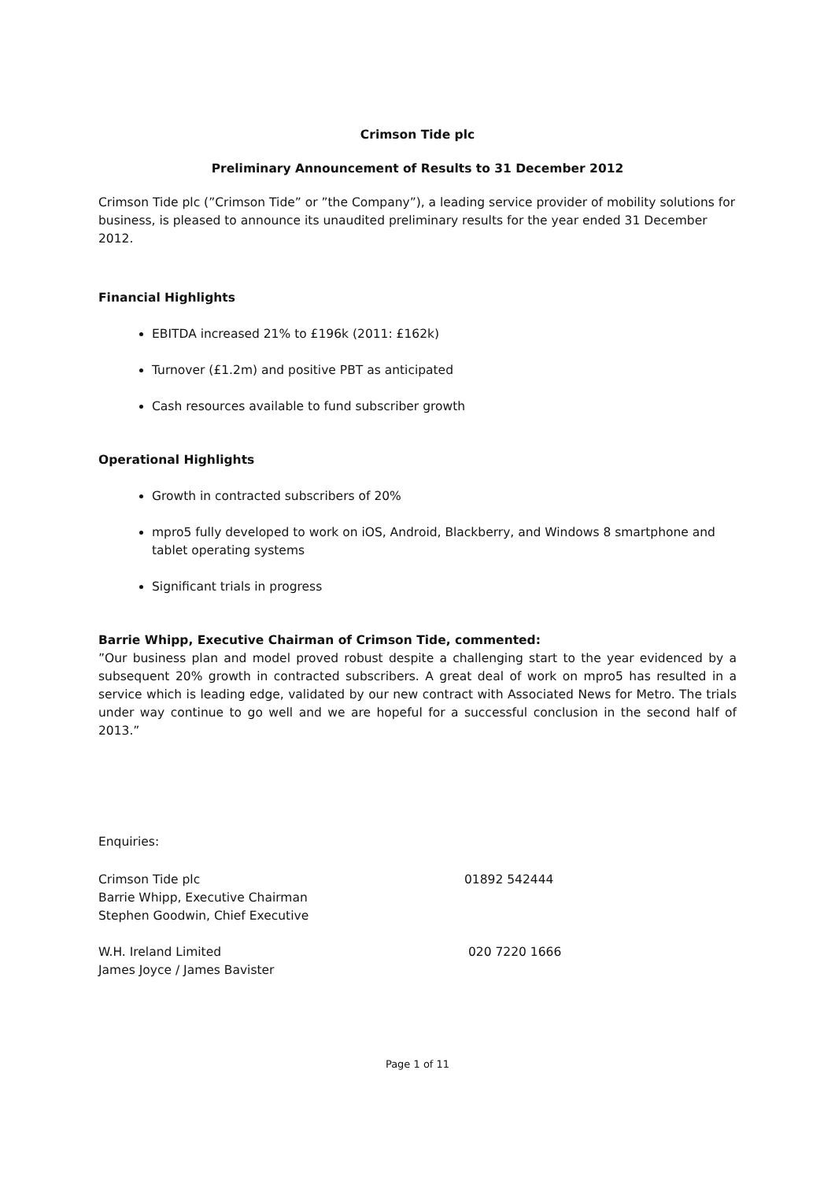Crimson Tide plc
Preliminary Announcement of Results to 31 December 2012
Crimson Tide plc (”Crimson Tide” or ”the Company”), a leading service provider of mobility solutions for business, is pleased to announce its unaudited preliminary results for the year ended 31 December 2012.
Financial Highlights
EBITDA increased 21% to £196k (2011: £162k)
Turnover (£1.2m) and positive PBT as anticipated
Cash resources available to fund subscriber growth
Operational Highlights
Growth in contracted subscribers of 20%
mpro5 fully developed to work on iOS, Android, Blackberry, and Windows 8 smartphone and tablet operating systems
Significant trials in progress
Barrie Whipp, Executive Chairman of Crimson Tide, commented:
”Our business plan and model proved robust despite a challenging start to the year evidenced by a subsequent 20% growth in contracted subscribers. A great deal of work on mpro5 has resulted in a service which is leading edge, validated by our new contract with Associated News for Metro. The trials under way continue to go well and we are hopeful for a successful conclusion in the second half of 2013.”
Enquiries:
Crimson Tide plc
Barrie Whipp, Executive Chairman
Stephen Goodwin, Chief Executive
01892 542444
W.H. Ireland Limited
James Joyce / James Bavister
020 7220 1666
Page 1 of 11